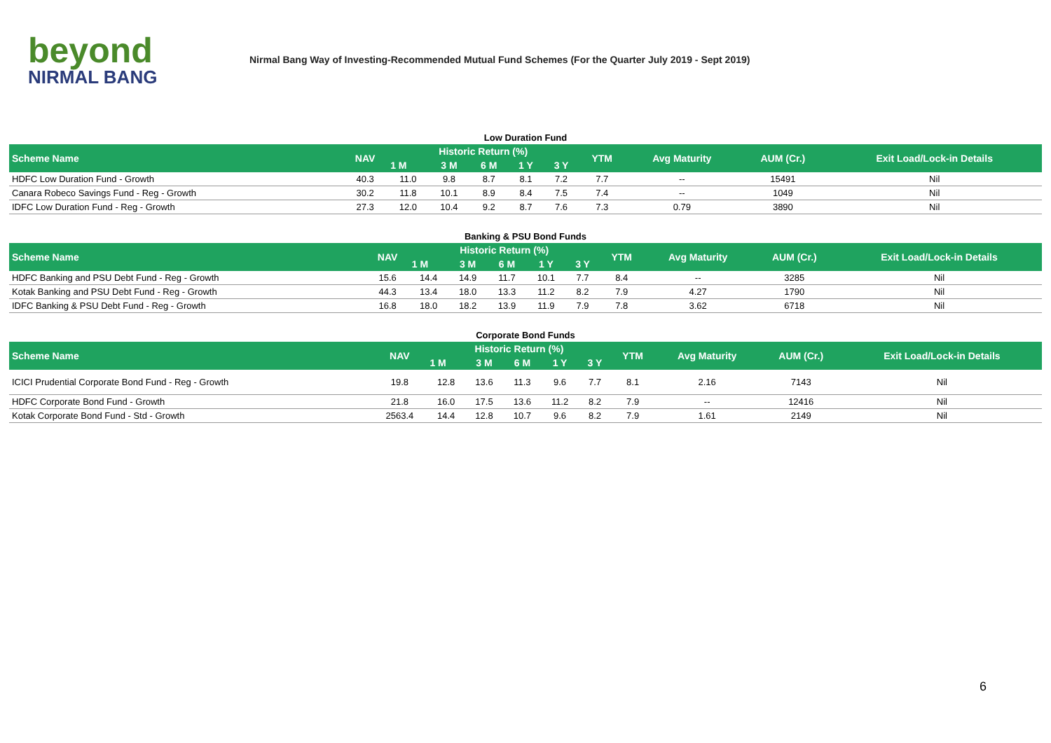beyond
NIRMAL BANG
Nirmal Bang Way of Investing-Recommended Mutual Fund Schemes (For the Quarter July 2019 - Sept 2019)
Low Duration Fund
| Scheme Name | NAV | Historic Return (%) | | | | | YTM | Avg Maturity | AUM (Cr.) | Exit Load/Lock-in Details |
| --- | --- | --- | --- | --- | --- | --- | --- | --- | --- | --- |
| | | 1 M | 3 M | 6 M | 1 Y | 3 Y | | | | |
| HDFC Low Duration Fund - Growth | 40.3 | 11.0 | 9.8 | 8.7 | 8.1 | 7.2 | 7.7 | -- | 15491 | Nil |
| Canara Robeco Savings Fund - Reg - Growth | 30.2 | 11.8 | 10.1 | 8.9 | 8.4 | 7.5 | 7.4 | -- | 1049 | Nil |
| IDFC Low Duration Fund - Reg - Growth | 27.3 | 12.0 | 10.4 | 9.2 | 8.7 | 7.6 | 7.3 | 0.79 | 3890 | Nil |
Banking & PSU Bond Funds
| Scheme Name | NAV | Historic Return (%) | | | | | YTM | Avg Maturity | AUM (Cr.) | Exit Load/Lock-in Details |
| --- | --- | --- | --- | --- | --- | --- | --- | --- | --- | --- |
| | | 1 M | 3 M | 6 M | 1 Y | 3 Y | | | | |
| HDFC Banking and PSU Debt Fund - Reg - Growth | 15.6 | 14.4 | 14.9 | 11.7 | 10.1 | 7.7 | 8.4 | -- | 3285 | Nil |
| Kotak Banking and PSU Debt Fund - Reg - Growth | 44.3 | 13.4 | 18.0 | 13.3 | 11.2 | 8.2 | 7.9 | 4.27 | 1790 | Nil |
| IDFC Banking & PSU Debt Fund - Reg - Growth | 16.8 | 18.0 | 18.2 | 13.9 | 11.9 | 7.9 | 7.8 | 3.62 | 6718 | Nil |
Corporate Bond Funds
| Scheme Name | NAV | Historic Return (%) | | | | | YTM | Avg Maturity | AUM (Cr.) | Exit Load/Lock-in Details |
| --- | --- | --- | --- | --- | --- | --- | --- | --- | --- | --- |
| | | 1 M | 3 M | 6 M | 1 Y | 3 Y | | | | |
| ICICI Prudential Corporate Bond Fund - Reg - Growth | 19.8 | 12.8 | 13.6 | 11.3 | 9.6 | 7.7 | 8.1 | 2.16 | 7143 | Nil |
| HDFC Corporate Bond Fund - Growth | 21.8 | 16.0 | 17.5 | 13.6 | 11.2 | 8.2 | 7.9 | -- | 12416 | Nil |
| Kotak Corporate Bond Fund - Std - Growth | 2563.4 | 14.4 | 12.8 | 10.7 | 9.6 | 8.2 | 7.9 | 1.61 | 2149 | Nil |
6